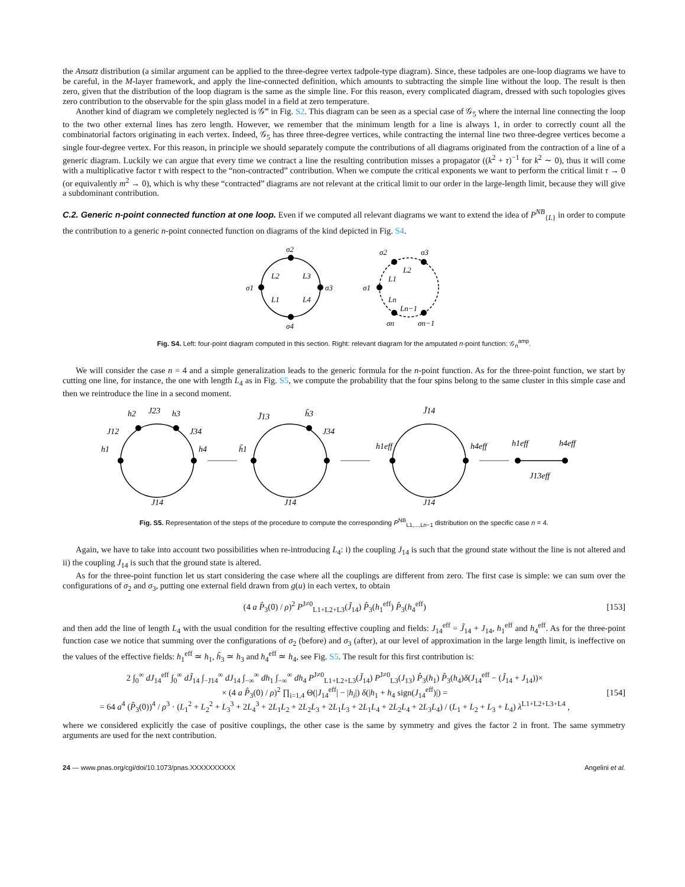the Ansatz distribution (a similar argument can be applied to the three-degree vertex tadpole-type diagram). Since, these tadpoles are one-loop diagrams we have to be careful, in the M-layer framework, and apply the line-connected definition, which amounts to subtracting the simple line without the loop. The result is then zero, given that the distribution of the loop diagram is the same as the simple line. For this reason, every complicated diagram, dressed with such topologies gives zero contribution to the observable for the spin glass model in a field at zero temperature.
Another kind of diagram we completely neglected is 𝒢‴ in Fig. S2. This diagram can be seen as a special case of 𝒢<sub>5</sub> where the internal line connecting the loop to the two other external lines has zero length. However, we remember that the minimum length for a line is always 1, in order to correctly count all the combinatorial factors originating in each vertex. Indeed, 𝒢<sub>5</sub> has three three-degree vertices, while contracting the internal line two three-degree vertices become a single four-degree vertex. For this reason, in principle we should separately compute the contributions of all diagrams originated from the contraction of a line of a generic diagram. Luckily we can argue that every time we contract a line the resulting contribution misses a propagator ((k<sup>2</sup> + τ)<sup>−1</sup> for k<sup>2</sup> ∼ 0), thus it will come with a multiplicative factor τ with respect to the “non-contracted” contribution. When we compute the critical exponents we want to perform the critical limit τ → 0 (or equivalently m<sup>2</sup> → 0), which is why these “contracted” diagrams are not relevant at the critical limit to our order in the large-length limit, because they will give a subdominant contribution.
C.2. Generic n-point connected function at one loop. Even if we computed all relevant diagrams we want to extend the idea of P<sup>NB</sup><sub>{L}</sub> in order to compute the contribution to a generic n-point connected function on diagrams of the kind depicted in Fig. S4.
σ2
σ1
σ3
σ4
L2
L3
L1
L4
σ2
σ3
σ1
σn
σn−1
L2
L1
Ln
Ln−1
Fig. S4. Left: four-point diagram computed in this section. Right: relevant diagram for the amputated n-point function: 𝒢<sub>n</sub><sup>amp</sup>.
We will consider the case n = 4 and a simple generalization leads to the generic formula for the n-point function. As for the three-point function, we start by cutting one line, for instance, the one with length L<sub>4</sub> as in Fig. S5, we compute the probability that the four spins belong to the same cluster in this simple case and then we reintroduce the line in a second moment.
h1
h4
h2
J23
h3
J12
J34
J14
h̃1
J̃13
h̃3
J34
J14
h1eff
h4eff
J̃14
J14
h1eff
h4eff
J13eff
Fig. S5. Representation of the steps of the procedure to compute the corresponding P<sup>NB</sup><sub>L1,...,Ln−1</sub> distribution on the specific case n = 4.
Again, we have to take into account two possibilities when re-introducing L<sub>4</sub>: i) the coupling J<sub>14</sub> is such that the ground state without the line is not altered and ii) the coupling J<sub>14</sub> is such that the ground state is altered.
As for the three-point function let us start considering the case where all the couplings are different from zero. The first case is simple: we can sum over the configurations of σ<sub>2</sub> and σ<sub>3</sub>, putting one external field drawn from g(u) in each vertex, to obtain
(4 a P̂<sub>3</sub>(0) / ρ)<sup>2</sup> P<sup>J≠0</sup><sub>L1+L2+L3</sub>(J̃<sub>14</sub>) P̂<sub>3</sub>(h<sub>1</sub><sup>eff</sup>) P̂<sub>3</sub>(h<sub>4</sub><sup>eff</sup>)
[153]
and then add the line of length L<sub>4</sub> with the usual condition for the resulting effective coupling and fields: J<sub>14</sub><sup>eff</sup> = J̃<sub>14</sub> + J<sub>14</sub>, h<sub>1</sub><sup>eff</sup> and h<sub>4</sub><sup>eff</sup>. As for the three-point function case we notice that summing over the configurations of σ<sub>2</sub> (before) and σ<sub>3</sub> (after), at our level of approximation in the large length limit, is ineffective on the values of the effective fields: h<sub>1</sub><sup>eff</sup> ≃ h<sub>1</sub>, h̃<sub>3</sub> ≃ h<sub>3</sub> and h<sub>4</sub><sup>eff</sup> ≃ h<sub>4</sub>, see Fig. S5. The result for this first contribution is:
2 ∫<sub>0</sub><sup>∞</sup> dJ<sub>14</sub><sup>eff</sup> ∫<sub>0</sub><sup>∞</sup> dJ̃<sub>14</sub> ∫<sub>−J14</sub><sup>∞</sup> dJ<sub>14</sub> ∫<sub>−∞</sub><sup>∞</sup> dh<sub>1</sub> ∫<sub>−∞</sub><sup>∞</sup> dh<sub>4</sub> P<sup>J≠0</sup><sub>L1+L2+L3</sub>(J̃<sub>14</sub>) P<sup>J≠0</sup><sub>L3</sub>(J<sub>13</sub>) P̂<sub>3</sub>(h<sub>1</sub>) P̂<sub>3</sub>(h<sub>4</sub>)δ(J<sub>14</sub><sup>eff</sup> − (J̃<sub>14</sub> + J<sub>14</sub>))×
× (4 a P̂<sub>3</sub>(0) / ρ)<sup>2</sup> ∏<sub>i=1,4</sub> Θ(|J<sub>14</sub><sup>eff</sup>| − |h<sub>i</sub>|) δ(|h<sub>1</sub> + h<sub>4</sub> sign(J<sub>14</sub><sup>eff</sup>)|) =
= 64 a<sup>4</sup> (P̂<sub>3</sub>(0))<sup>4</sup> / ρ<sup>3</sup> · (L<sub>1</sub><sup>2</sup> + L<sub>2</sub><sup>2</sup> + L<sub>3</sub><sup>3</sup> + 2L<sub>4</sub><sup>3</sup> + 2L<sub>1</sub>L<sub>2</sub> + 2L<sub>2</sub>L<sub>3</sub> + 2L<sub>1</sub>L<sub>3</sub> + 2L<sub>1</sub>L<sub>4</sub> + 2L<sub>2</sub>L<sub>4</sub> + 2L<sub>3</sub>L<sub>4</sub>) / (L<sub>1</sub> + L<sub>2</sub> + L<sub>3</sub> + L<sub>4</sub>) λ<sup>L1+L2+L3+L4</sup> ,
[154]
where we considered explicitly the case of positive couplings, the other case is the same by symmetry and gives the factor 2 in front. The same symmetry arguments are used for the next contribution.
24 — www.pnas.org/cgi/doi/10.1073/pnas.XXXXXXXXXX Angelini et al.